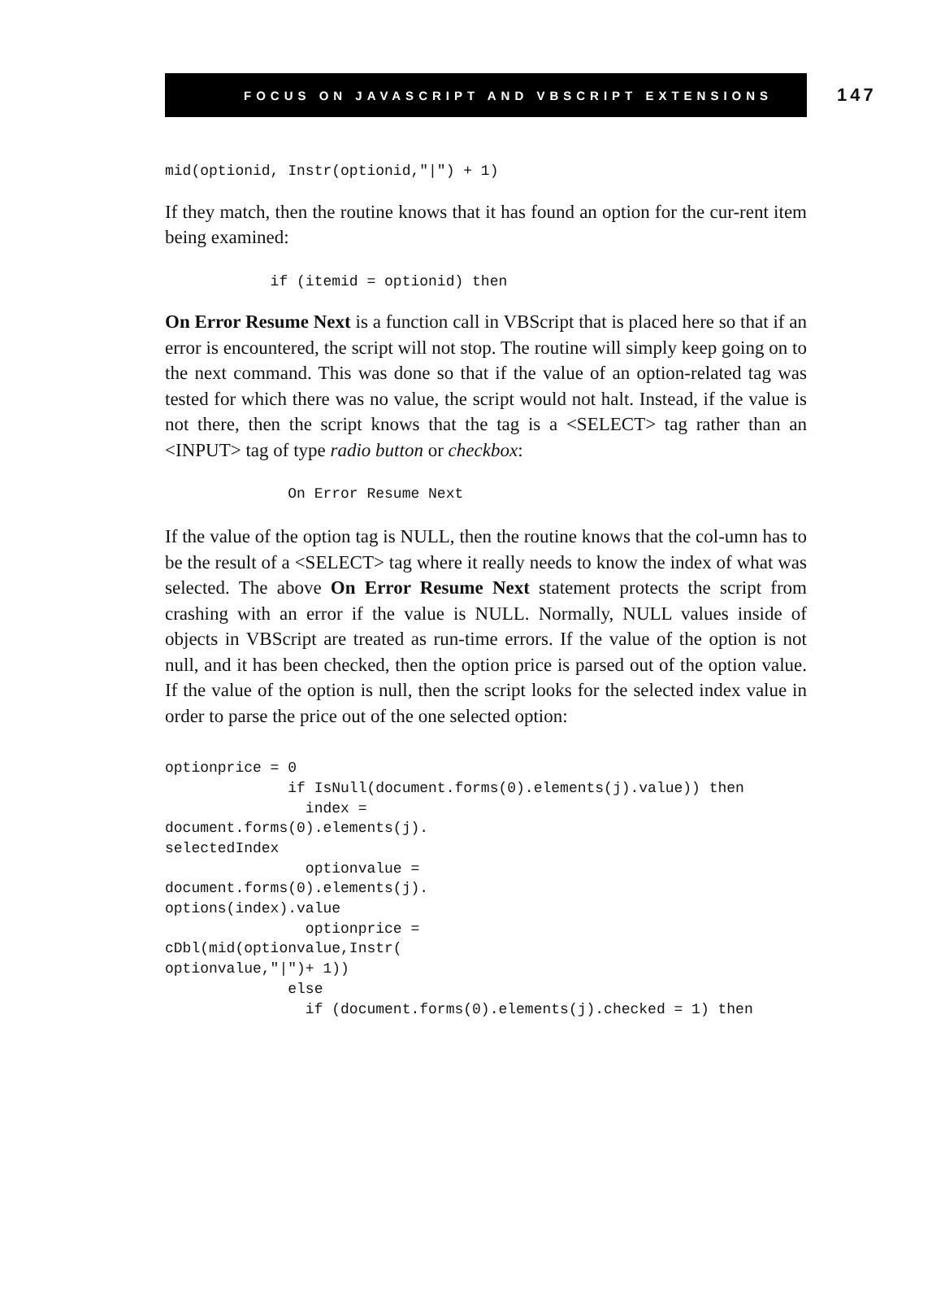FOCUS ON JAVASCRIPT AND VBSCRIPT EXTENSIONS 147
mid(optionid, Instr(optionid,"|") + 1)
If they match, then the routine knows that it has found an option for the cur-rent item being examined:
            if (itemid = optionid) then
On Error Resume Next is a function call in VBScript that is placed here so that if an error is encountered, the script will not stop. The routine will simply keep going on to the next command. This was done so that if the value of an option-related tag was tested for which there was no value, the script would not halt. Instead, if the value is not there, then the script knows that the tag is a <SELECT> tag rather than an <INPUT> tag of type radio button or checkbox:
              On Error Resume Next
If the value of the option tag is NULL, then the routine knows that the col-umn has to be the result of a <SELECT> tag where it really needs to know the index of what was selected. The above On Error Resume Next statement protects the script from crashing with an error if the value is NULL. Normally, NULL values inside of objects in VBScript are treated as run-time errors. If the value of the option is not null, and it has been checked, then the option price is parsed out of the option value. If the value of the option is null, then the script looks for the selected index value in order to parse the price out of the one selected option:
optionprice = 0
              if IsNull(document.forms(0).elements(j).value)) then
                index =
document.forms(0).elements(j).
selectedIndex
                optionvalue =
document.forms(0).elements(j).
options(index).value
                optionprice =
cDbl(mid(optionvalue,Instr(
optionvalue,"|")+ 1))
              else
                if (document.forms(0).elements(j).checked = 1) then